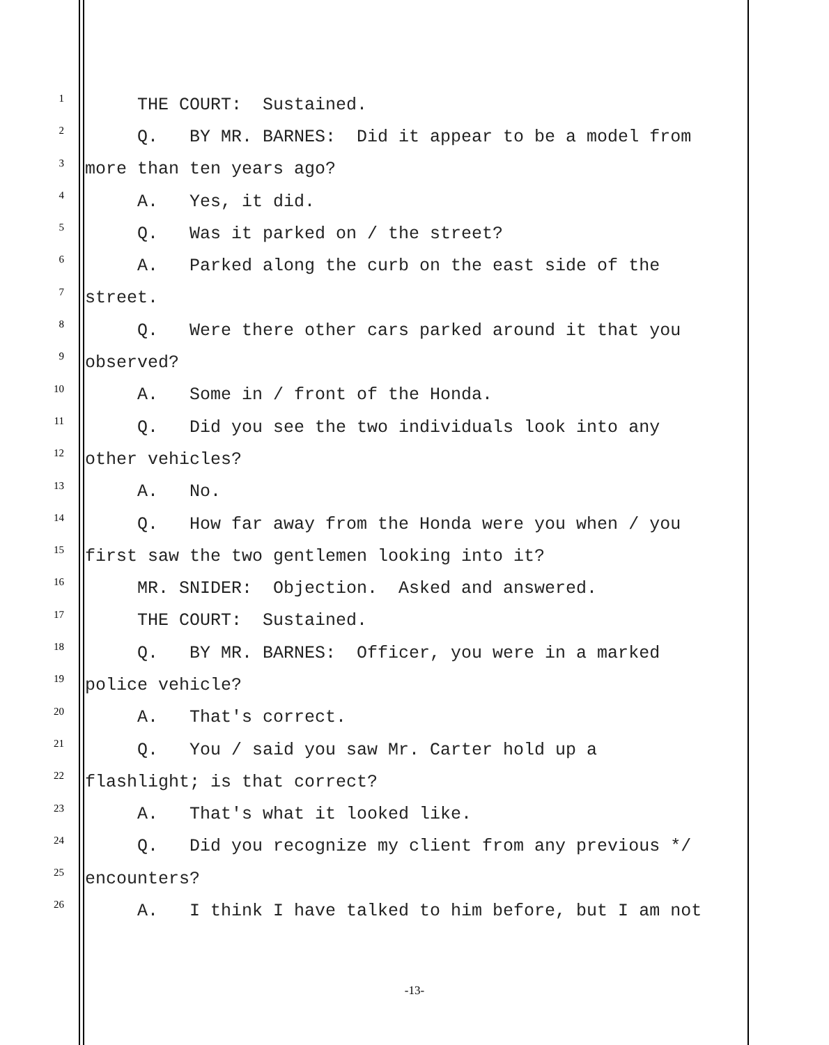1 THE COURT: Sustained.
2 Q. BY MR. BARNES: Did it appear to be a model from
3 more than ten years ago?
4 A. Yes, it did.
5 Q. Was it parked on / the street?
6 A. Parked along the curb on the east side of the
7 street.
8 Q. Were there other cars parked around it that you
9 observed?
10 A. Some in / front of the Honda.
11 Q. Did you see the two individuals look into any
12 other vehicles?
13 A. No.
14 Q. How far away from the Honda were you when / you
15 first saw the two gentlemen looking into it?
16 MR. SNIDER: Objection. Asked and answered.
17 THE COURT: Sustained.
18 Q. BY MR. BARNES: Officer, you were in a marked
19 police vehicle?
20 A. That's correct.
21 Q. You / said you saw Mr. Carter hold up a
22 flashlight; is that correct?
23 A. That's what it looked like.
24 Q. Did you recognize my client from any previous */
25 encounters?
26 A. I think I have talked to him before, but I am not
-13-